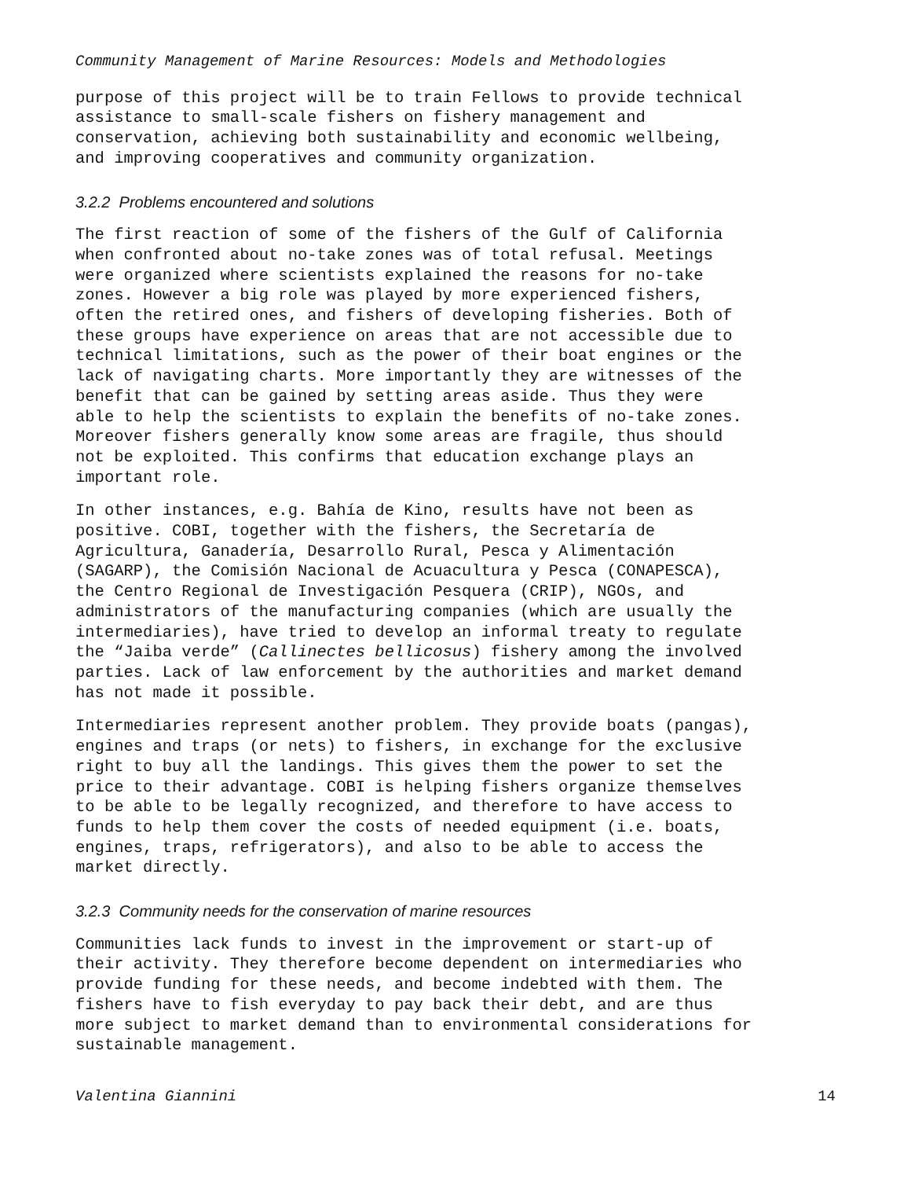Community Management of Marine Resources: Models and Methodologies
purpose of this project will be to train Fellows to provide technical assistance to small-scale fishers on fishery management and conservation, achieving both sustainability and economic wellbeing, and improving cooperatives and community organization.
3.2.2 Problems encountered and solutions
The first reaction of some of the fishers of the Gulf of California when confronted about no-take zones was of total refusal. Meetings were organized where scientists explained the reasons for no-take zones. However a big role was played by more experienced fishers, often the retired ones, and fishers of developing fisheries. Both of these groups have experience on areas that are not accessible due to technical limitations, such as the power of their boat engines or the lack of navigating charts. More importantly they are witnesses of the benefit that can be gained by setting areas aside. Thus they were able to help the scientists to explain the benefits of no-take zones. Moreover fishers generally know some areas are fragile, thus should not be exploited. This confirms that education exchange plays an important role.
In other instances, e.g. Bahía de Kino, results have not been as positive. COBI, together with the fishers, the Secretaría de Agricultura, Ganadería, Desarrollo Rural, Pesca y Alimentación (SAGARP), the Comisión Nacional de Acuacultura y Pesca (CONAPESCA), the Centro Regional de Investigación Pesquera (CRIP), NGOs, and administrators of the manufacturing companies (which are usually the intermediaries), have tried to develop an informal treaty to regulate the “Jaiba verde” (Callinectes bellicosus) fishery among the involved parties. Lack of law enforcement by the authorities and market demand has not made it possible.
Intermediaries represent another problem. They provide boats (pangas), engines and traps (or nets) to fishers, in exchange for the exclusive right to buy all the landings. This gives them the power to set the price to their advantage. COBI is helping fishers organize themselves to be able to be legally recognized, and therefore to have access to funds to help them cover the costs of needed equipment (i.e. boats, engines, traps, refrigerators), and also to be able to access the market directly.
3.2.3 Community needs for the conservation of marine resources
Communities lack funds to invest in the improvement or start-up of their activity. They therefore become dependent on intermediaries who provide funding for these needs, and become indebted with them. The fishers have to fish everyday to pay back their debt, and are thus more subject to market demand than to environmental considerations for sustainable management.
Valentina Giannini 14